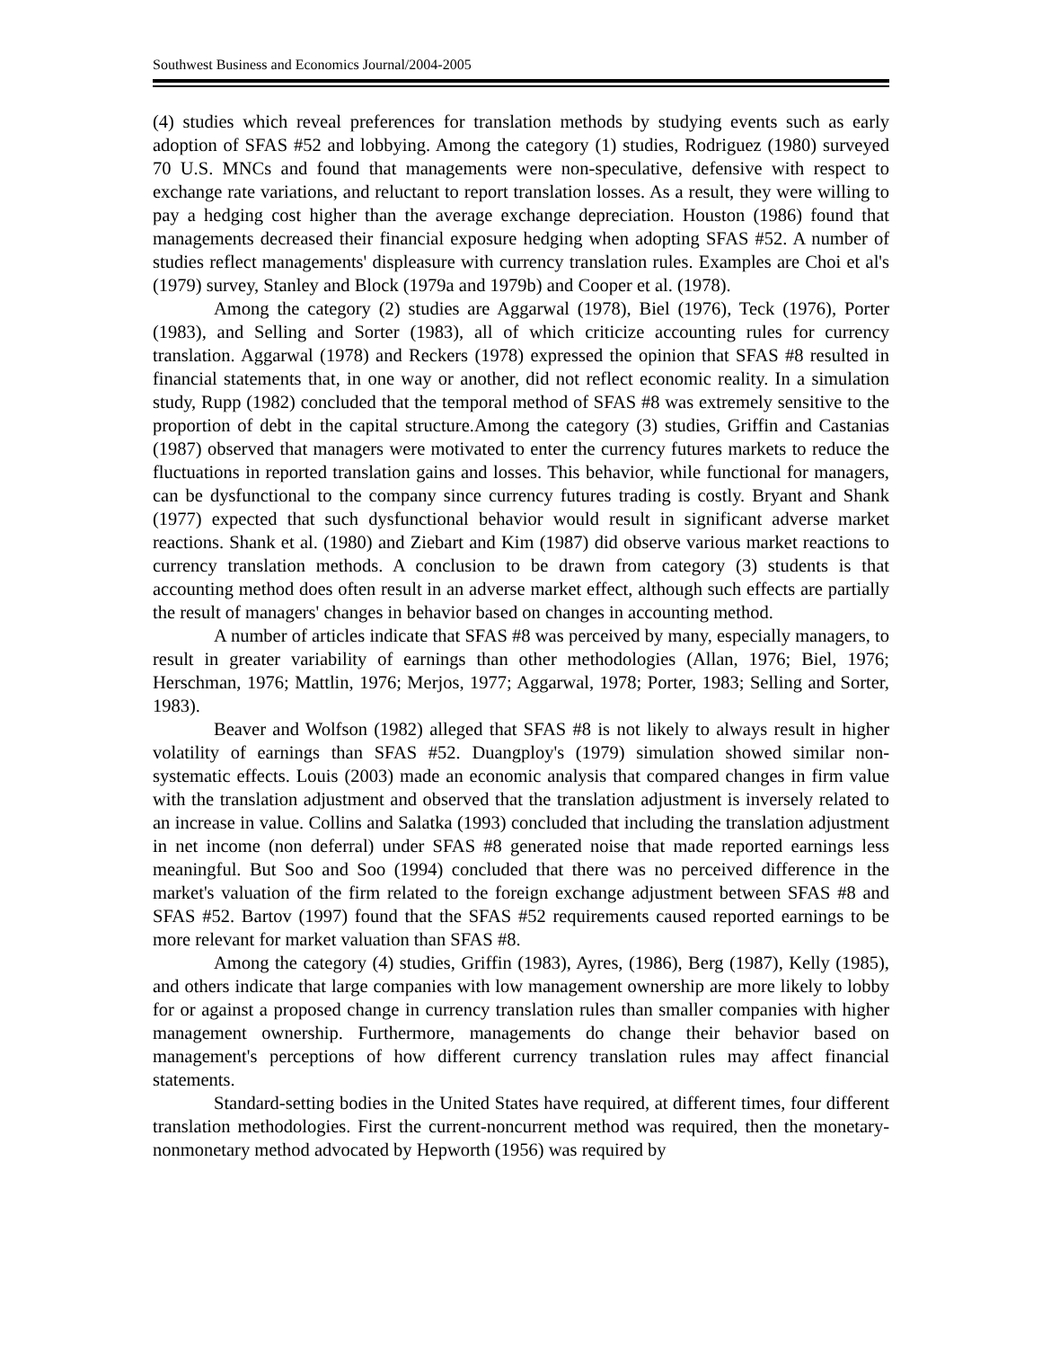Southwest Business and Economics Journal/2004-2005
(4) studies which reveal preferences for translation methods by studying events such as early adoption of SFAS #52 and lobbying. Among the category (1) studies, Rodriguez (1980) surveyed 70 U.S. MNCs and found that managements were non-speculative, defensive with respect to exchange rate variations, and reluctant to report translation losses. As a result, they were willing to pay a hedging cost higher than the average exchange depreciation. Houston (1986) found that managements decreased their financial exposure hedging when adopting SFAS #52. A number of studies reflect managements' displeasure with currency translation rules. Examples are Choi et al's (1979) survey, Stanley and Block (1979a and 1979b) and Cooper et al. (1978).
Among the category (2) studies are Aggarwal (1978), Biel (1976), Teck (1976), Porter (1983), and Selling and Sorter (1983), all of which criticize accounting rules for currency translation. Aggarwal (1978) and Reckers (1978) expressed the opinion that SFAS #8 resulted in financial statements that, in one way or another, did not reflect economic reality. In a simulation study, Rupp (1982) concluded that the temporal method of SFAS #8 was extremely sensitive to the proportion of debt in the capital structure.Among the category (3) studies, Griffin and Castanias (1987) observed that managers were motivated to enter the currency futures markets to reduce the fluctuations in reported translation gains and losses. This behavior, while functional for managers, can be dysfunctional to the company since currency futures trading is costly. Bryant and Shank (1977) expected that such dysfunctional behavior would result in significant adverse market reactions. Shank et al. (1980) and Ziebart and Kim (1987) did observe various market reactions to currency translation methods. A conclusion to be drawn from category (3) students is that accounting method does often result in an adverse market effect, although such effects are partially the result of managers' changes in behavior based on changes in accounting method.
A number of articles indicate that SFAS #8 was perceived by many, especially managers, to result in greater variability of earnings than other methodologies (Allan, 1976; Biel, 1976; Herschman, 1976; Mattlin, 1976; Merjos, 1977; Aggarwal, 1978; Porter, 1983; Selling and Sorter, 1983).
Beaver and Wolfson (1982) alleged that SFAS #8 is not likely to always result in higher volatility of earnings than SFAS #52. Duangploy's (1979) simulation showed similar non-systematic effects. Louis (2003) made an economic analysis that compared changes in firm value with the translation adjustment and observed that the translation adjustment is inversely related to an increase in value. Collins and Salatka (1993) concluded that including the translation adjustment in net income (non deferral) under SFAS #8 generated noise that made reported earnings less meaningful. But Soo and Soo (1994) concluded that there was no perceived difference in the market's valuation of the firm related to the foreign exchange adjustment between SFAS #8 and SFAS #52. Bartov (1997) found that the SFAS #52 requirements caused reported earnings to be more relevant for market valuation than SFAS #8.
Among the category (4) studies, Griffin (1983), Ayres, (1986), Berg (1987), Kelly (1985), and others indicate that large companies with low management ownership are more likely to lobby for or against a proposed change in currency translation rules than smaller companies with higher management ownership. Furthermore, managements do change their behavior based on management's perceptions of how different currency translation rules may affect financial statements.
Standard-setting bodies in the United States have required, at different times, four different translation methodologies. First the current-noncurrent method was required, then the monetary-nonmonetary method advocated by Hepworth (1956) was required by